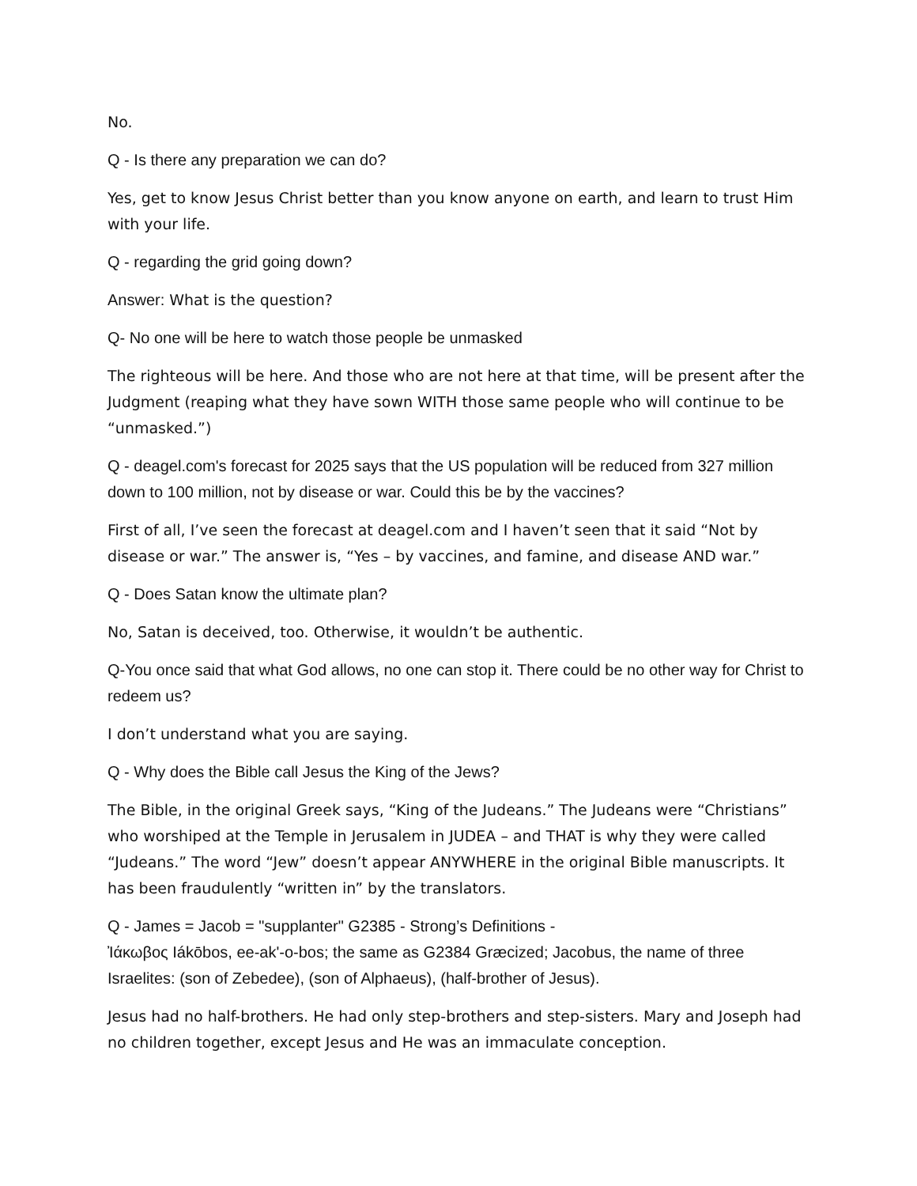No.
Q - Is there any preparation we can do?
Yes, get to know Jesus Christ better than you know anyone on earth, and learn to trust Him with your life.
Q - regarding the grid going down?
Answer: What is the question?
Q- No one will be here to watch those people be unmasked
The righteous will be here. And those who are not here at that time, will be present after the Judgment (reaping what they have sown WITH those same people who will continue to be “unmasked.”)
Q - deagel.com's forecast for 2025 says that the US population will be reduced from 327 million down to 100 million, not by disease or war. Could this be by the vaccines?
First of all, I’ve seen the forecast at deagel.com and I haven’t seen that it said “Not by disease or war.” The answer is, “Yes – by vaccines, and famine, and disease AND war.”
Q - Does Satan know the ultimate plan?
No, Satan is deceived, too. Otherwise, it wouldn’t be authentic.
Q-You once said that what God allows, no one can stop it. There could be no other way for Christ to redeem us?
I don’t understand what you are saying.
Q - Why does the Bible call Jesus the King of the Jews?
The Bible, in the original Greek says, “King of the Judeans.” The Judeans were “Christians” who worshiped at the Temple in Jerusalem in JUDEA – and THAT is why they were called “Judeans.” The word “Jew” doesn’t appear ANYWHERE in the original Bible manuscripts. It has been fraudulently “written in” by the translators.
Q - James = Jacob = "supplanter" G2385 - Strong’s Definitions -
Ἰάκωβος Iákōbos, ee-ak'-o-bos; the same as G2384 Græcized; Jacobus, the name of three Israelites: (son of Zebedee), (son of Alphaeus), (half-brother of Jesus).
Jesus had no half-brothers. He had only step-brothers and step-sisters. Mary and Joseph had no children together, except Jesus and He was an immaculate conception.